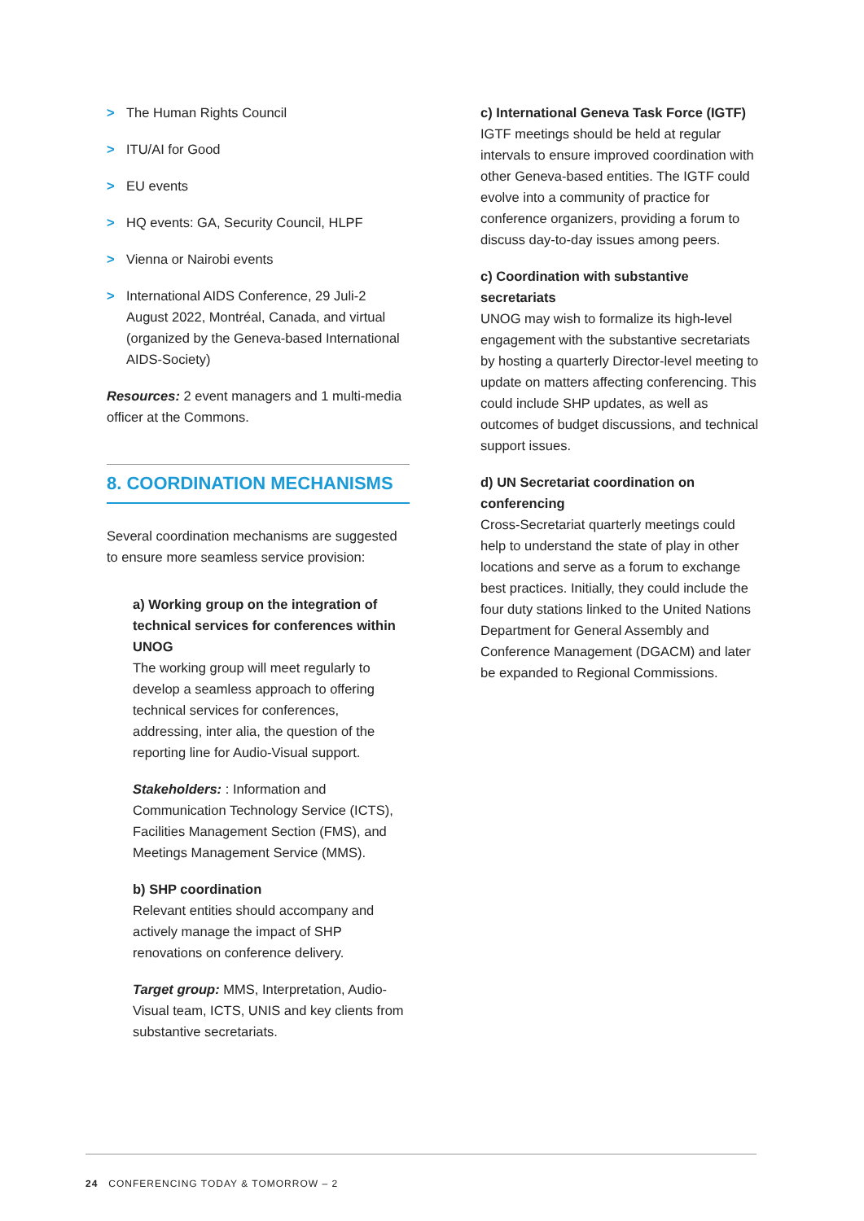> The Human Rights Council
> ITU/AI for Good
> EU events
> HQ events: GA, Security Council, HLPF
> Vienna or Nairobi events
> International AIDS Conference, 29 Juli-2 August 2022, Montréal, Canada, and virtual (organized by the Geneva-based International AIDS-Society)
Resources: 2 event managers and 1 multi-media officer at the Commons.
8. COORDINATION MECHANISMS
Several coordination mechanisms are suggested to ensure more seamless service provision:
a) Working group on the integration of technical services for conferences within UNOG
The working group will meet regularly to develop a seamless approach to offering technical services for conferences, addressing, inter alia, the question of the reporting line for Audio-Visual support.
Stakeholders: : Information and Communication Technology Service (ICTS), Facilities Management Section (FMS), and Meetings Management Service (MMS).
b) SHP coordination
Relevant entities should accompany and actively manage the impact of SHP renovations on conference delivery.
Target group: MMS, Interpretation, Audio-Visual team, ICTS, UNIS and key clients from substantive secretariats.
c) International Geneva Task Force (IGTF)
IGTF meetings should be held at regular intervals to ensure improved coordination with other Geneva-based entities. The IGTF could evolve into a community of practice for conference organizers, providing a forum to discuss day-to-day issues among peers.
c) Coordination with substantive secretariats
UNOG may wish to formalize its high-level engagement with the substantive secretariats by hosting a quarterly Director-level meeting to update on matters affecting conferencing. This could include SHP updates, as well as outcomes of budget discussions, and technical support issues.
d) UN Secretariat coordination on conferencing
Cross-Secretariat quarterly meetings could help to understand the state of play in other locations and serve as a forum to exchange best practices. Initially, they could include the four duty stations linked to the United Nations Department for General Assembly and Conference Management (DGACM) and later be expanded to Regional Commissions.
24 CONFERENCING TODAY & TOMORROW – 2